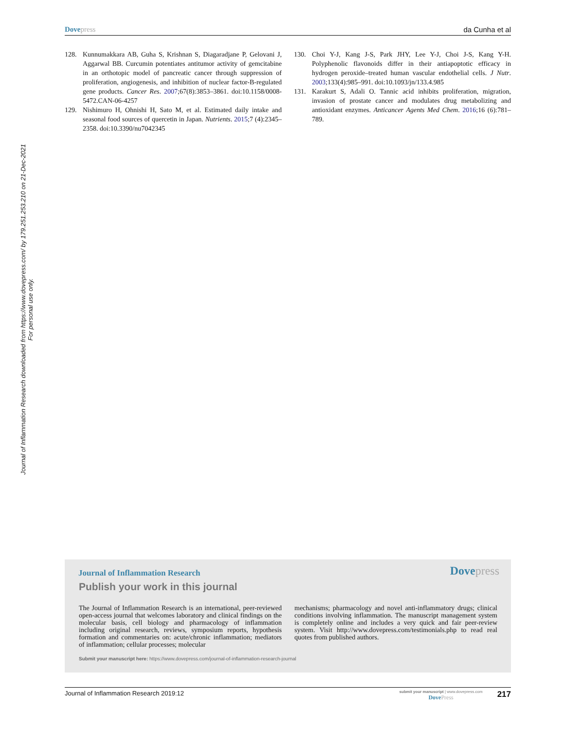Dove press da Cunha et al
Journal of Inflammation Research downloaded from https://www.dovepress.com/ by 179.251.253.210 on 21-Dec-2021
For personal use only.
128. Kunnumakkara AB, Guha S, Krishnan S, Diagaradjane P, Gelovani J, Aggarwal BB. Curcumin potentiates antitumor activity of gemcitabine in an orthotopic model of pancreatic cancer through suppression of proliferation, angiogenesis, and inhibition of nuclear factor-B-regulated gene products. Cancer Res. 2007;67(8):3853–3861. doi:10.1158/0008-5472.CAN-06-4257
129. Nishimuro H, Ohnishi H, Sato M, et al. Estimated daily intake and seasonal food sources of quercetin in Japan. Nutrients. 2015;7 (4):2345–2358. doi:10.3390/nu7042345
130. Choi Y-J, Kang J-S, Park JHY, Lee Y-J, Choi J-S, Kang Y-H. Polyphenolic flavonoids differ in their antiapoptotic efficacy in hydrogen peroxide–treated human vascular endothelial cells. J Nutr. 2003;133(4):985–991. doi:10.1093/jn/133.4.985
131. Karakurt S, Adali O. Tannic acid inhibits proliferation, migration, invasion of prostate cancer and modulates drug metabolizing and antioxidant enzymes. Anticancer Agents Med Chem. 2016;16 (6):781–789.
Journal of Inflammation Research
Dove press
Publish your work in this journal
The Journal of Inflammation Research is an international, peer-reviewed open-access journal that welcomes laboratory and clinical findings on the molecular basis, cell biology and pharmacology of inflammation including original research, reviews, symposium reports, hypothesis formation and commentaries on: acute/chronic inflammation; mediators of inflammation; cellular processes; molecular
mechanisms; pharmacology and novel anti-inflammatory drugs; clinical conditions involving inflammation. The manuscript management system is completely online and includes a very quick and fair peer-review system. Visit http://www.dovepress.com/testimonials.php to read real quotes from published authors.
Submit your manuscript here: https://www.dovepress.com/journal-of-inflammation-research-journal
Journal of Inflammation Research 2019:12
submit your manuscript | www.dovepress.com
Dove Press
217